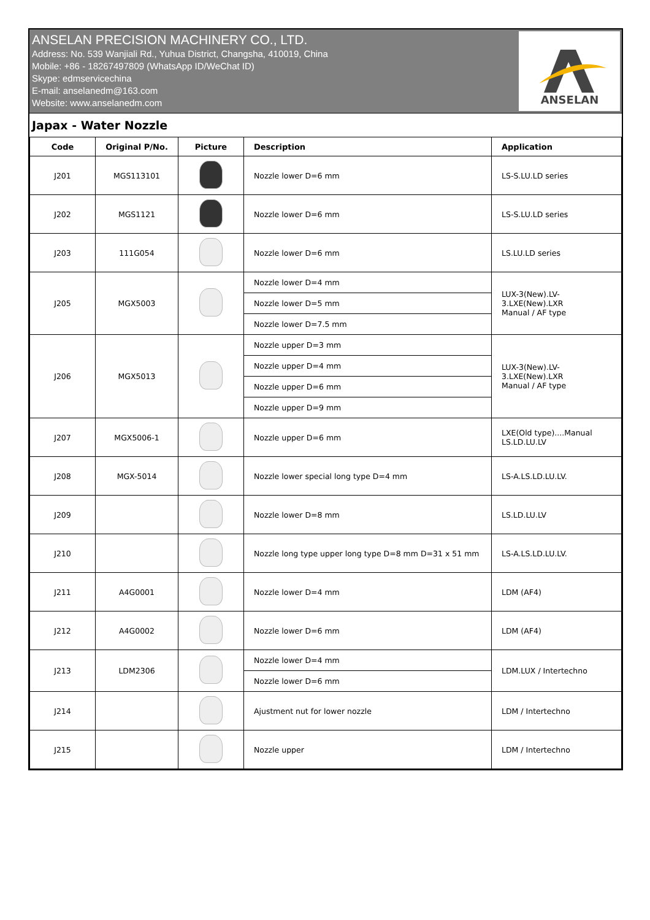ANSELAN PRECISION MACHINERY CO., LTD.
Address: No. 539 Wanjiali Rd., Yuhua District, Changsha, 410019, China
Mobile: +86 - 18267497809 (WhatsApp ID/WeChat ID)
Skype: edmservicechina
E-mail: anselanedm@163.com
Website: www.anselanedm.com
ANSELAN
Japax - Water Nozzle
| Code | Original P/No. | Picture | Description | Application |
| --- | --- | --- | --- | --- |
| J201 | MGS113101 | | Nozzle lower D=6 mm | LS-S.LU.LD series |
| J202 | MGS1121 | | Nozzle lower D=6 mm | LS-S.LU.LD series |
| J203 | 111G054 | | Nozzle lower D=6 mm | LS.LU.LD series |
| J205 | MGX5003 | | Nozzle lower D=4 mm | LUX-3(New).LV- 3.LXE(New).LXR Manual / AF type |
| | | | Nozzle lower D=5 mm | |
| | | | Nozzle lower D=7.5 mm | |
| J206 | MGX5013 | | Nozzle upper D=3 mm | LUX-3(New).LV- 3.LXE(New).LXR Manual / AF type |
| | | | Nozzle upper D=4 mm | |
| | | | Nozzle upper D=6 mm | |
| | | | Nozzle upper D=9 mm | |
| J207 | MGX5006-1 | | Nozzle upper D=6 mm | LXE(Old type)....Manual LS.LD.LU.LV |
| J208 | MGX-5014 | | Nozzle lower special long type D=4 mm | LS-A.LS.LD.LU.LV. |
| J209 | | | Nozzle lower D=8 mm | LS.LD.LU.LV |
| J210 | | | Nozzle long type upper long type D=8 mm D=31 x 51 mm | LS-A.LS.LD.LU.LV. |
| J211 | A4G0001 | | Nozzle lower D=4 mm | LDM (AF4) |
| J212 | A4G0002 | | Nozzle lower D=6 mm | LDM (AF4) |
| J213 | LDM2306 | | Nozzle lower D=4 mm | LDM.LUX / Intertechno |
| | | | Nozzle lower D=6 mm | |
| J214 | | | Ajustment nut for lower nozzle | LDM / Intertechno |
| J215 | | | Nozzle upper | LDM / Intertechno |